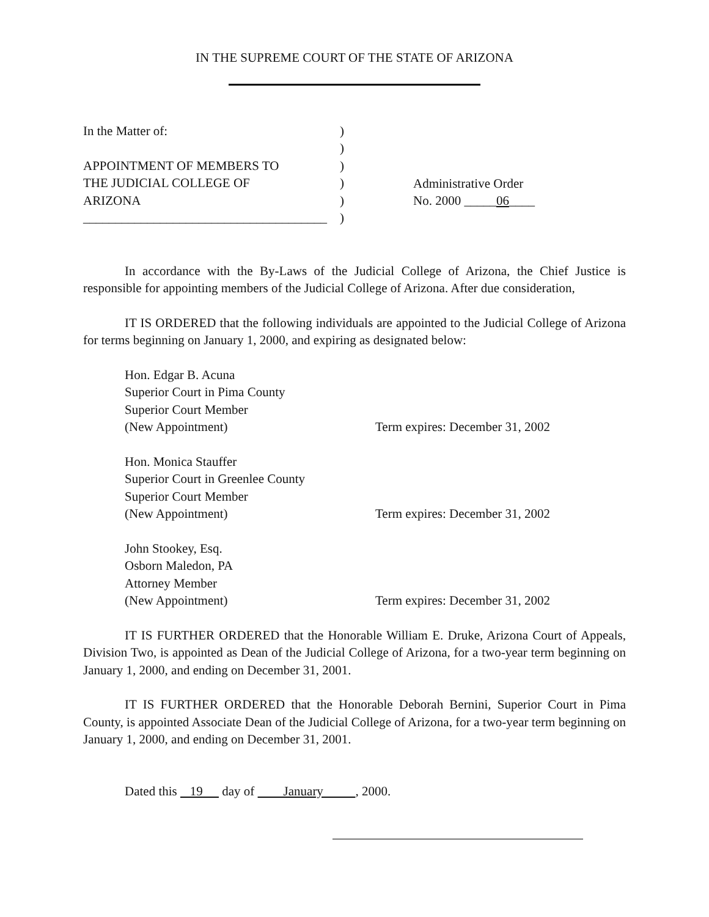IN THE SUPREME COURT OF THE STATE OF ARIZONA
In the Matter of:
APPOINTMENT OF MEMBERS TO
THE JUDICIAL COLLEGE OF
ARIZONA
______________________________________
)
)
)
)
)
)
Administrative Order
No. 2000 _____06____
In accordance with the By-Laws of the Judicial College of Arizona, the Chief Justice is responsible for appointing members of the Judicial College of Arizona. After due consideration,
IT IS ORDERED that the following individuals are appointed to the Judicial College of Arizona for terms beginning on January 1, 2000, and expiring as designated below:
Hon. Edgar B. Acuna
Superior Court in Pima County
Superior Court Member
(New Appointment)
Term expires: December 31, 2002
Hon. Monica Stauffer
Superior Court in Greenlee County
Superior Court Member
(New Appointment)
Term expires: December 31, 2002
John Stookey, Esq.
Osborn Maledon, PA
Attorney Member
(New Appointment)
Term expires: December 31, 2002
IT IS FURTHER ORDERED that the Honorable William E. Druke, Arizona Court of Appeals, Division Two, is appointed as Dean of the Judicial College of Arizona, for a two-year term beginning on January 1, 2000, and ending on December 31, 2001.
IT IS FURTHER ORDERED that the Honorable Deborah Bernini, Superior Court in Pima County, is appointed Associate Dean of the Judicial College of Arizona, for a two-year term beginning on January 1, 2000, and ending on December 31, 2001.
Dated this 19 day of January , 2000.